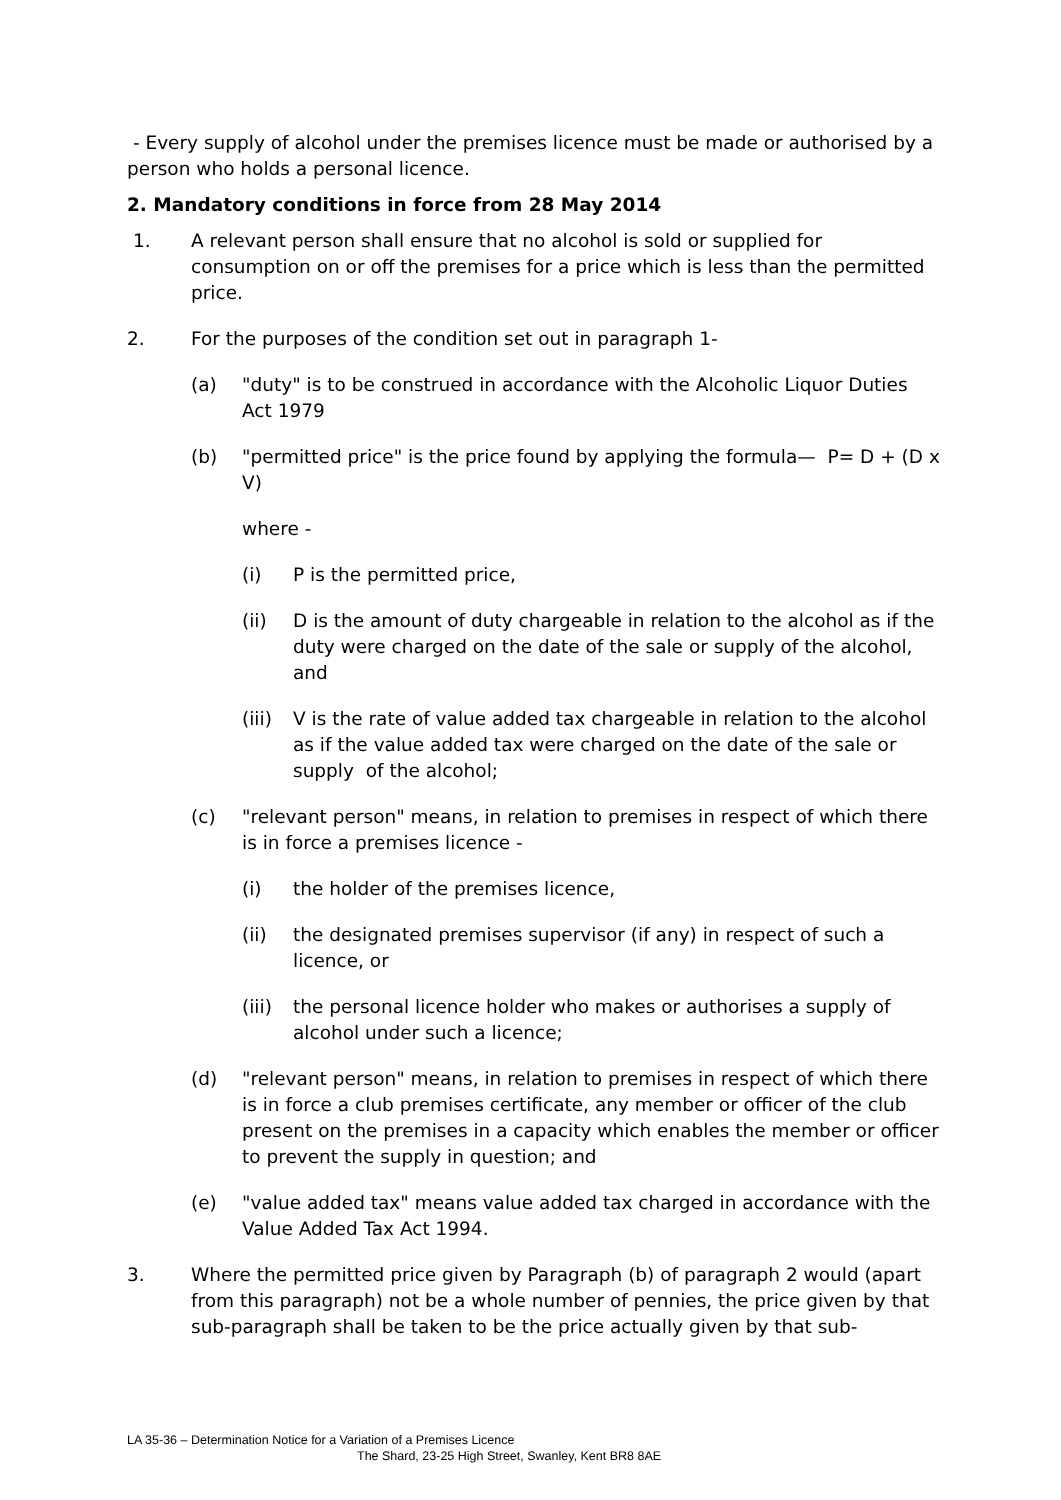- Every supply of alcohol under the premises licence must be made or authorised by a person who holds a personal licence.
2. Mandatory conditions in force from 28 May 2014
1. A relevant person shall ensure that no alcohol is sold or supplied for consumption on or off the premises for a price which is less than the permitted price.
2. For the purposes of the condition set out in paragraph 1-
(a) "duty" is to be construed in accordance with the Alcoholic Liquor Duties Act 1979
(b) "permitted price" is the price found by applying the formula— P= D + (D x V)
where -
(i) P is the permitted price,
(ii) D is the amount of duty chargeable in relation to the alcohol as if the duty were charged on the date of the sale or supply of the alcohol, and
(iii) V is the rate of value added tax chargeable in relation to the alcohol as if the value added tax were charged on the date of the sale or supply of the alcohol;
(c) "relevant person" means, in relation to premises in respect of which there is in force a premises licence -
(i) the holder of the premises licence,
(ii) the designated premises supervisor (if any) in respect of such a licence, or
(iii) the personal licence holder who makes or authorises a supply of alcohol under such a licence;
(d) "relevant person" means, in relation to premises in respect of which there is in force a club premises certificate, any member or officer of the club present on the premises in a capacity which enables the member or officer to prevent the supply in question; and
(e) "value added tax" means value added tax charged in accordance with the Value Added Tax Act 1994.
3. Where the permitted price given by Paragraph (b) of paragraph 2 would (apart from this paragraph) not be a whole number of pennies, the price given by that sub-paragraph shall be taken to be the price actually given by that sub-
LA 35-36 – Determination Notice for a Variation of a Premises Licence
The Shard, 23-25 High Street, Swanley, Kent BR8 8AE